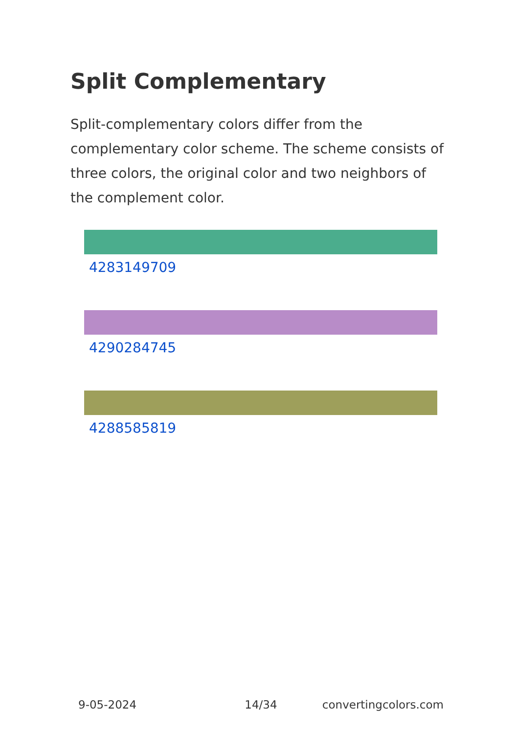Split Complementary
Split-complementary colors differ from the complementary color scheme. The scheme consists of three colors, the original color and two neighbors of the complement color.
4283149709
4290284745
4288585819
9-05-2024 14/34 convertingcolors.com